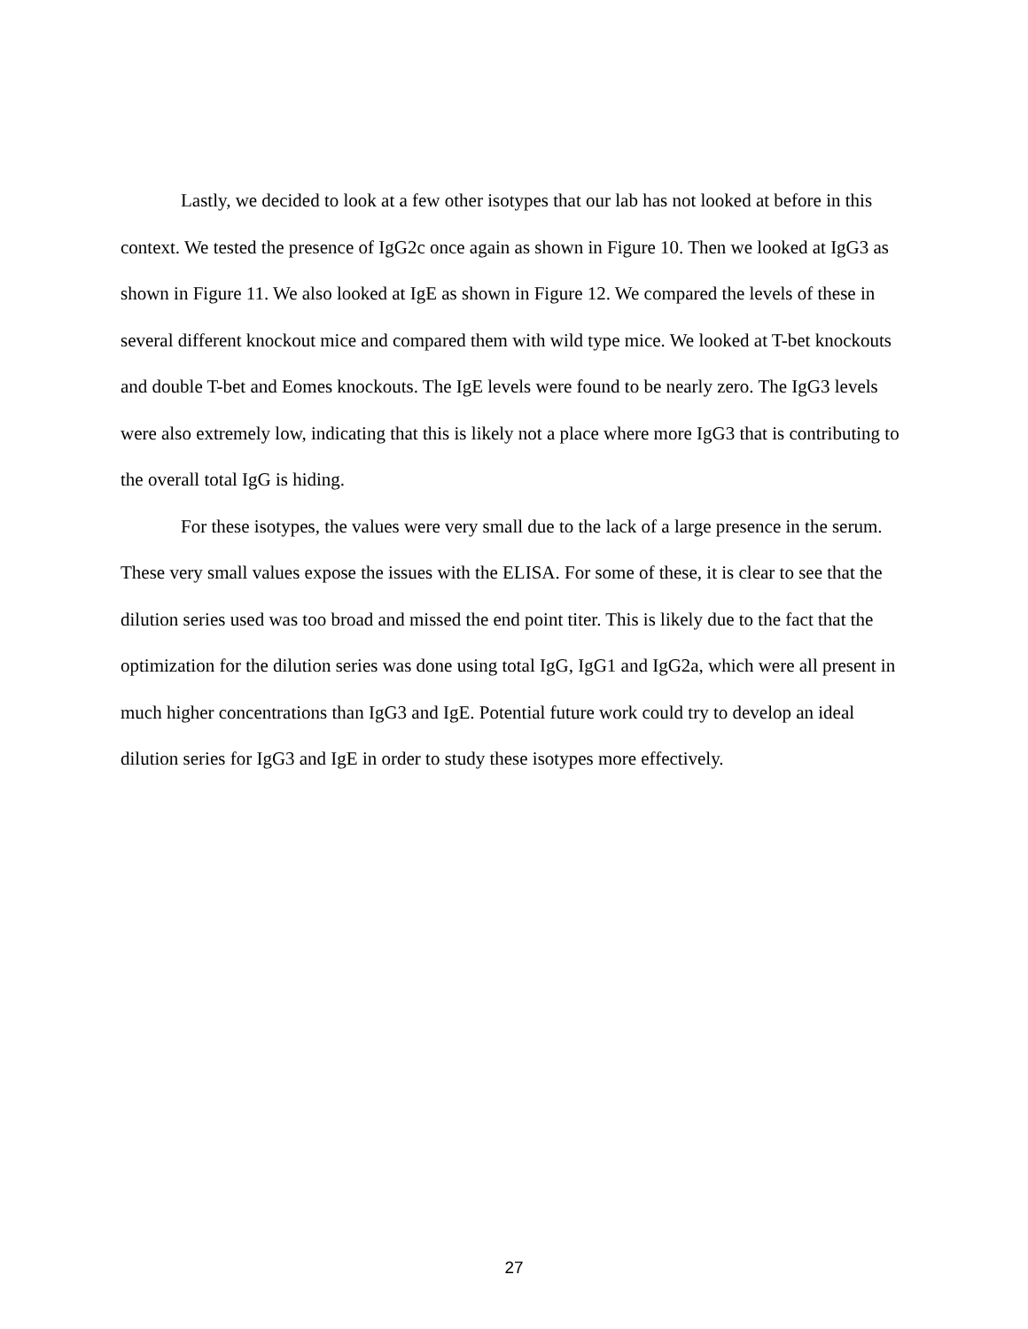Lastly, we decided to look at a few other isotypes that our lab has not looked at before in this context. We tested the presence of IgG2c once again as shown in Figure 10. Then we looked at IgG3 as shown in Figure 11. We also looked at IgE as shown in Figure 12. We compared the levels of these in several different knockout mice and compared them with wild type mice. We looked at T-bet knockouts and double T-bet and Eomes knockouts. The IgE levels were found to be nearly zero. The IgG3 levels were also extremely low, indicating that this is likely not a place where more IgG3 that is contributing to the overall total IgG is hiding.
For these isotypes, the values were very small due to the lack of a large presence in the serum. These very small values expose the issues with the ELISA. For some of these, it is clear to see that the dilution series used was too broad and missed the end point titer. This is likely due to the fact that the optimization for the dilution series was done using total IgG, IgG1 and IgG2a, which were all present in much higher concentrations than IgG3 and IgE. Potential future work could try to develop an ideal dilution series for IgG3 and IgE in order to study these isotypes more effectively.
27